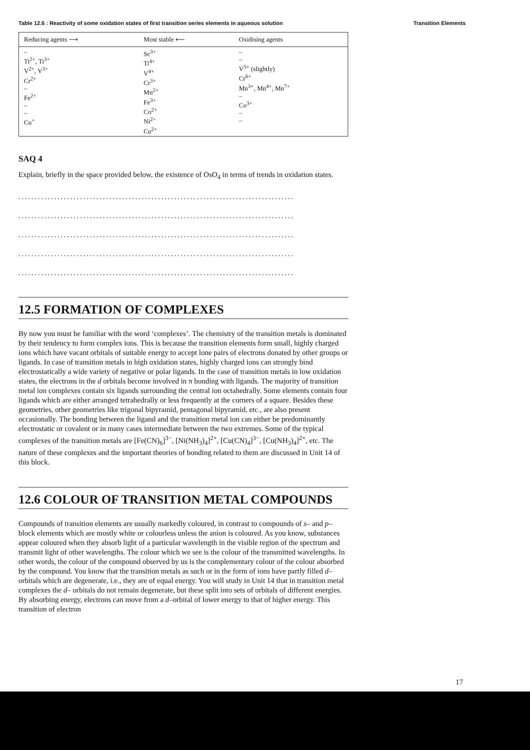Table 12.6 : Reactivity of some oxidation states of first transition series elements in aqueous solution Transition Elements
| Reducing agents ⟶ | Most stable ⟵ | Oxidising agents |
| --- | --- | --- |
| – Ti<sup>2+</sup>, Ti<sup>3+</sup> V<sup>2+</sup>, V<sup>3+</sup> Cr<sup>2+</sup> – Fe<sup>2+</sup> – – Cu<sup>+</sup> | Sc<sup>3+</sup> Ti<sup>4+</sup> V<sup>4+</sup> Cr<sup>3+</sup> Mn<sup>2+</sup> Fe<sup>3+</sup> Co<sup>2+</sup> Ni<sup>2+</sup> Cu<sup>2+</sup> | – – V<sup>5+</sup> (slightly) Cr<sup>6+</sup> Mn<sup>3+</sup>, Mn<sup>4+</sup>, Mn<sup>7+</sup> – Co<sup>3+</sup> – – |
SAQ 4
Explain, briefly in the space provided below, the existence of OsO<sub>4</sub> in terms of trends in oxidation states.
.....................................................................................
.....................................................................................
.....................................................................................
.....................................................................................
.....................................................................................
12.5 FORMATION OF COMPLEXES
By now you must be familiar with the word ‘complexes’. The chemistry of the transition metals is dominated by their tendency to form complex ions. This is because the transition elements form small, highly charged ions which have vacant orbitals of suitable energy to accept lone pairs of electrons donated by other groups or ligands. In case of transition metals in high oxidation states, highly charged ions can strongly bind electrostatically a wide variety of negative or polar ligands. In the case of transition metals in low oxidation states, the electrons in the d orbitals become involved in π bonding with ligands. The majority of transition metal ion complexes contain six ligands surrounding the central ion octahedrally. Some elements contain four ligands which are either arranged tetrahedrally or less frequently at the corners of a square. Besides these geometries, other geometries like trigonal bipyramid, pentagonal bipyramid, etc., are also present occasionally. The bonding between the ligand and the transition metal ion can either be predominantly electrostatic or covalent or in many cases intermediate between the two extremes. Some of the typical complexes of the transition metals are [Fe(CN)<sub>6</sub>]<sup>3−</sup>, [Ni(NH<sub>3</sub>)<sub>4</sub>]<sup>2+</sup>, [Cu(CN)<sub>4</sub>]<sup>3−</sup>, [Cu(NH<sub>3</sub>)<sub>4</sub>]<sup>2+</sup>, etc. The nature of these complexes and the important theories of bonding related to them are discussed in Unit 14 of this block.
12.6 COLOUR OF TRANSITION METAL COMPOUNDS
Compounds of transition elements are usually markedly coloured, in contrast to compounds of s– and p– block elements which are mostly white or colourless unless the anion is coloured. As you know, substances appear coloured when they absorb light of a particular wavelength in the visible region of the spectrum and transmit light of other wavelengths. The colour which we see is the colour of the transmitted wavelengths. In other words, the colour of the compound observed by us is the complementary colour of the colour absorbed by the compound. You know that the transition metals as such or in the form of ions have partly filled d–orbitals which are degenerate, i.e., they are of equal energy. You will study in Unit 14 that in transition metal complexes the d– orbitals do not remain degenerate, but these split into sets of orbitals of different energies. By absorbing energy, electrons can move from a d–orbital of lower energy to that of higher energy. This transition of electron
17